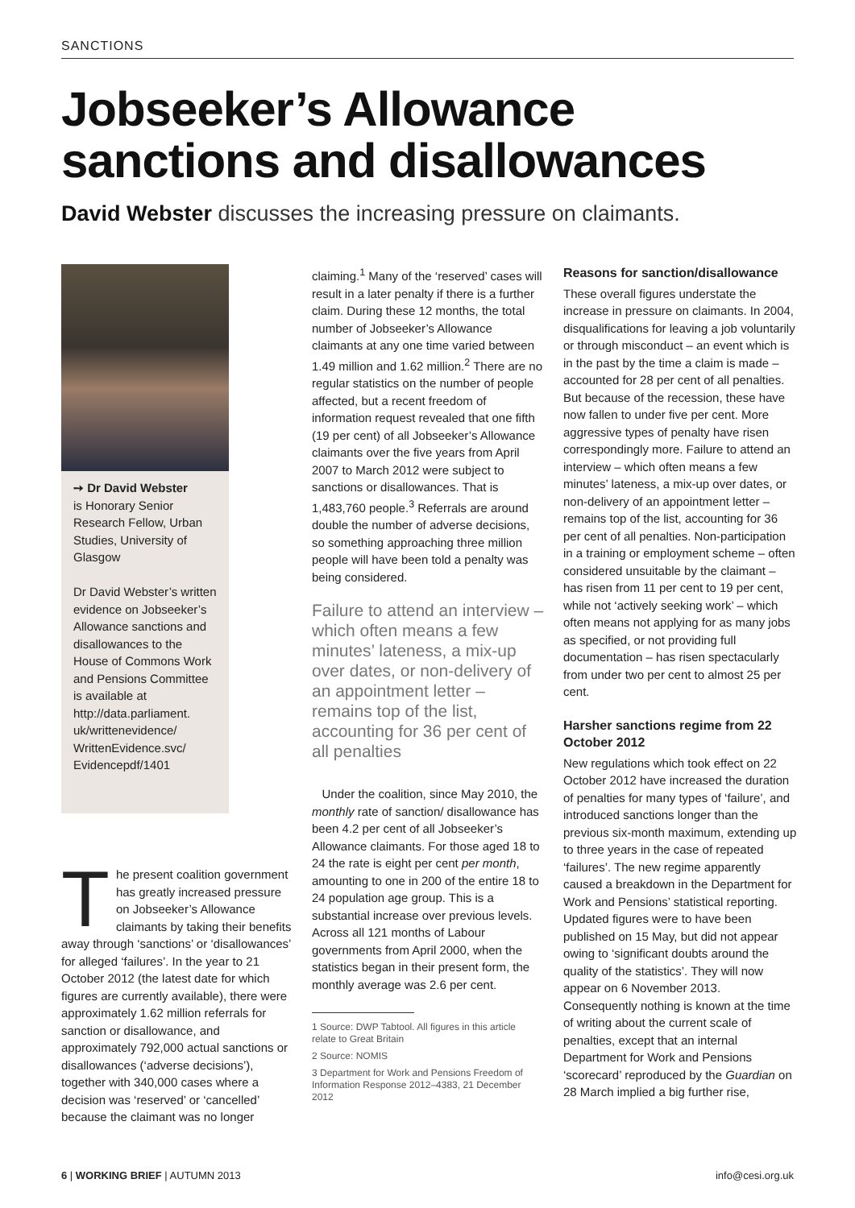SANCTIONS
Jobseeker’s Allowance
sanctions and disallowances
David Webster discusses the increasing pressure on claimants.
➙ Dr David Webster
is Honorary Senior Research Fellow, Urban Studies, University of Glasgow
Dr David Webster’s written evidence on Jobseeker’s Allowance sanctions and disallowances to the House of Commons Work and Pensions Committee is available at http://data.parliament. uk/writtenevidence/ WrittenEvidence.svc/ Evidencepdf/1401
The present coalition government has greatly increased pressure on Jobseeker’s Allowance claimants by taking their benefits away through ‘sanctions’ or ‘disallowances’ for alleged ‘failures’. In the year to 21 October 2012 (the latest date for which figures are currently available), there were approximately 1.62 million referrals for sanction or disallowance, and approximately 792,000 actual sanctions or disallowances (‘adverse decisions’), together with 340,000 cases where a decision was ‘reserved’ or ‘cancelled’ because the claimant was no longer
claiming.<sup>1</sup> Many of the ‘reserved’ cases will result in a later penalty if there is a further claim. During these 12 months, the total number of Jobseeker’s Allowance claimants at any one time varied between 1.49 million and 1.62 million.<sup>2</sup> There are no regular statistics on the number of people affected, but a recent freedom of information request revealed that one fifth (19 per cent) of all Jobseeker’s Allowance claimants over the five years from April 2007 to March 2012 were subject to sanctions or disallowances. That is 1,483,760 people.<sup>3</sup> Referrals are around double the number of adverse decisions, so something approaching three million people will have been told a penalty was being considered.
Failure to attend an interview – which often means a few minutes’ lateness, a mix-up over dates, or non-delivery of an appointment letter – remains top of the list, accounting for 36 per cent of all penalties
Under the coalition, since May 2010, the monthly rate of sanction/ disallowance has been 4.2 per cent of all Jobseeker’s Allowance claimants. For those aged 18 to 24 the rate is eight per cent per month, amounting to one in 200 of the entire 18 to 24 population age group. This is a substantial increase over previous levels. Across all 121 months of Labour governments from April 2000, when the statistics began in their present form, the monthly average was 2.6 per cent.
1 Source: DWP Tabtool. All figures in this article relate to Great Britain
2 Source: NOMIS
3 Department for Work and Pensions Freedom of Information Response 2012–4383, 21 December 2012
Reasons for sanction/disallowance
These overall figures understate the increase in pressure on claimants. In 2004, disqualifications for leaving a job voluntarily or through misconduct – an event which is in the past by the time a claim is made – accounted for 28 per cent of all penalties. But because of the recession, these have now fallen to under five per cent. More aggressive types of penalty have risen correspondingly more. Failure to attend an interview – which often means a few minutes’ lateness, a mix-up over dates, or non-delivery of an appointment letter – remains top of the list, accounting for 36 per cent of all penalties. Non-participation in a training or employment scheme – often considered unsuitable by the claimant – has risen from 11 per cent to 19 per cent, while not ‘actively seeking work’ – which often means not applying for as many jobs as specified, or not providing full documentation – has risen spectacularly from under two per cent to almost 25 per cent.
Harsher sanctions regime from 22 October 2012
New regulations which took effect on 22 October 2012 have increased the duration of penalties for many types of ‘failure’, and introduced sanctions longer than the previous six-month maximum, extending up to three years in the case of repeated ‘failures’. The new regime apparently caused a breakdown in the Department for Work and Pensions’ statistical reporting. Updated figures were to have been published on 15 May, but did not appear owing to ‘significant doubts around the quality of the statistics’. They will now appear on 6 November 2013. Consequently nothing is known at the time of writing about the current scale of penalties, except that an internal Department for Work and Pensions ‘scorecard’ reproduced by the Guardian on 28 March implied a big further rise,
6 | WORKING BRIEF | AUTUMN 2013 info@cesi.org.uk